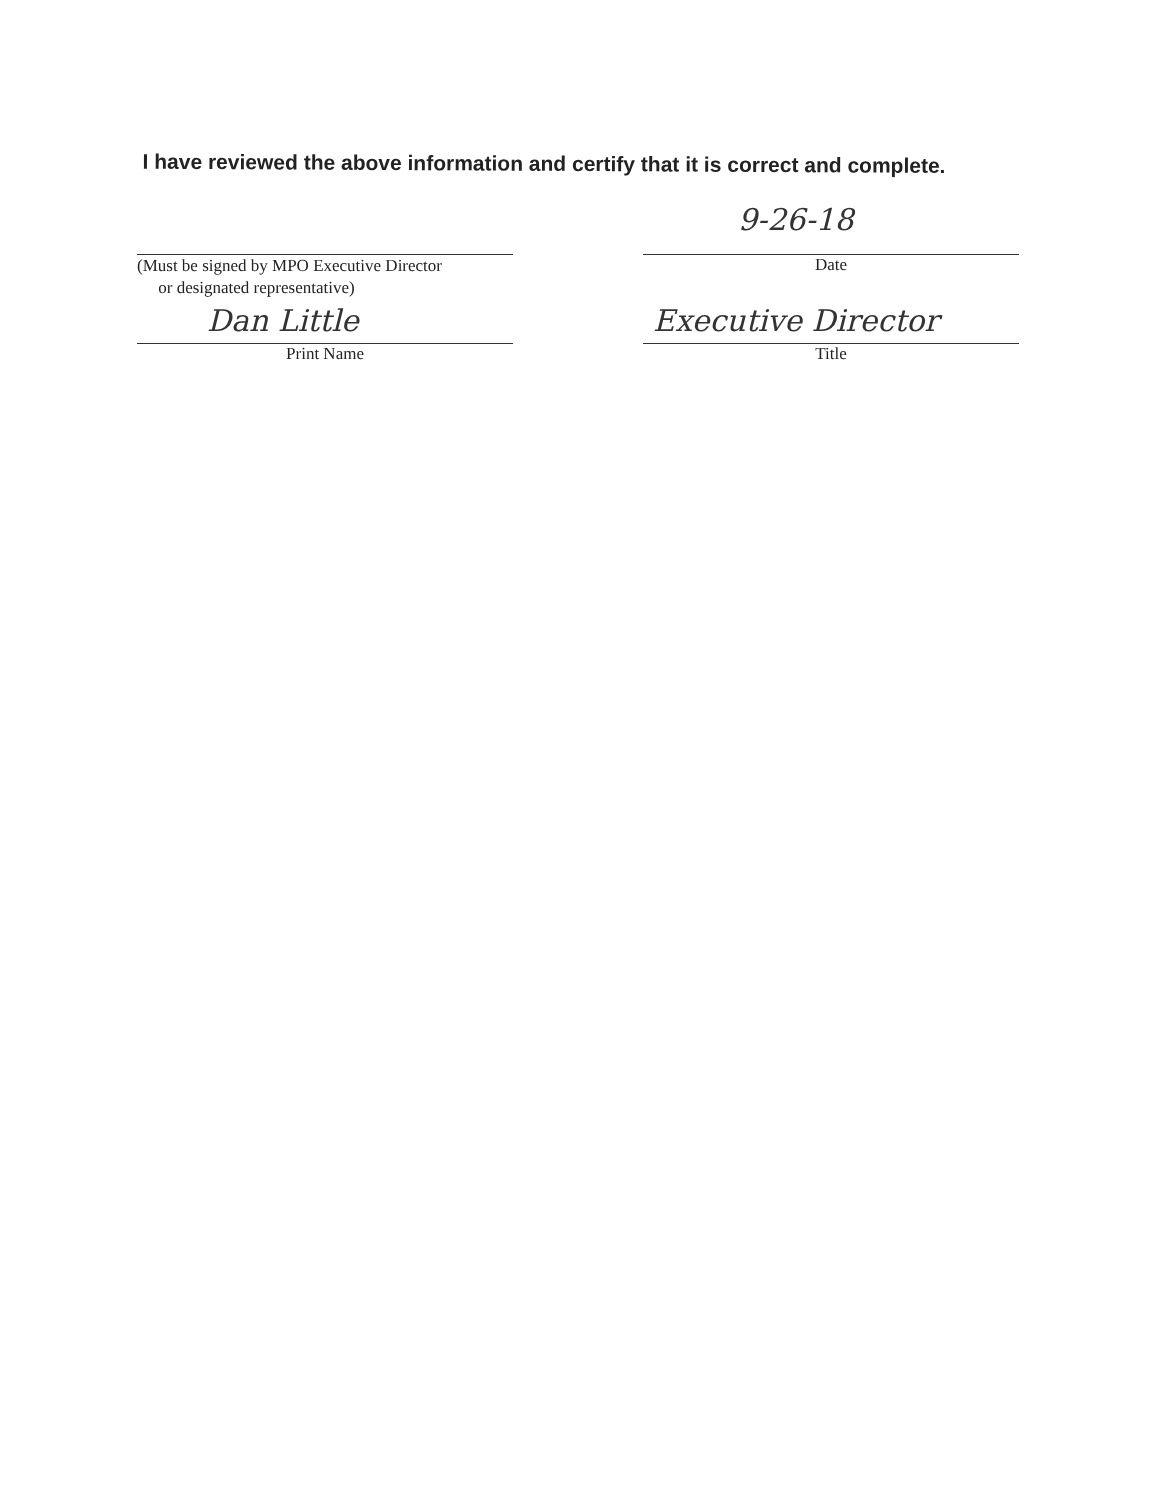I have reviewed the above information and certify that it is correct and complete.
(Must be signed by MPO Executive Director
or designated representative)
9-26-18
Date
Dan Little
Print Name
Executive Director
Title